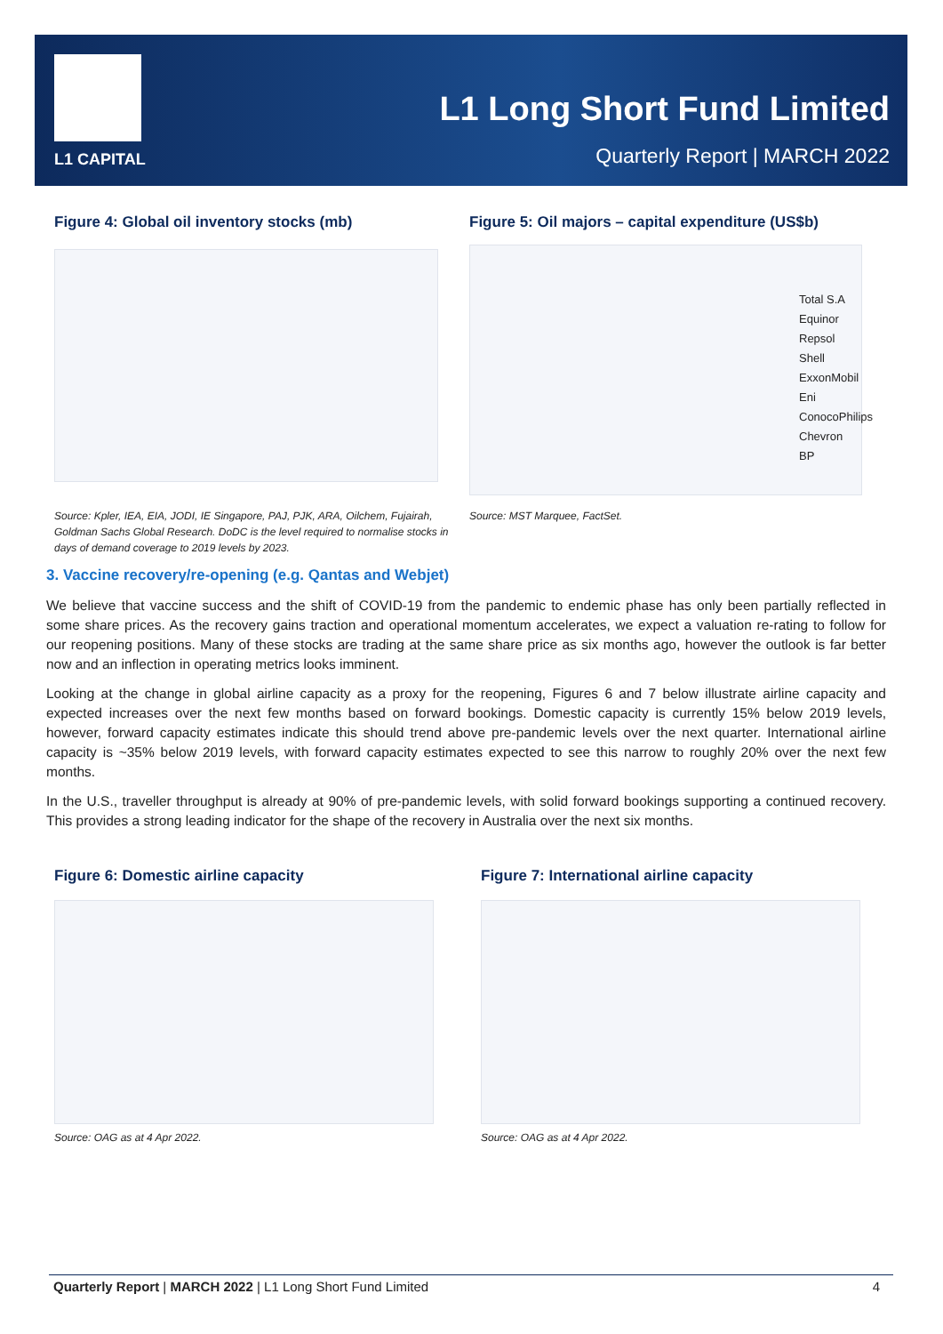L1 CAPITAL
L1 Long Short Fund Limited
Quarterly Report | MARCH 2022
Figure 4: Global oil inventory stocks (mb)
Figure 5: Oil majors – capital expenditure (US$b)
Total S.A
Equinor
Repsol
Shell
ExxonMobil
Eni
ConocoPhilips
Chevron
BP
Source: Kpler, IEA, EIA, JODI, IE Singapore, PAJ, PJK, ARA, Oilchem, Fujairah, Goldman Sachs Global Research. DoDC is the level required to normalise stocks in days of demand coverage to 2019 levels by 2023.
Source: MST Marquee, FactSet.
3. Vaccine recovery/re-opening (e.g. Qantas and Webjet)
We believe that vaccine success and the shift of COVID-19 from the pandemic to endemic phase has only been partially reflected in some share prices. As the recovery gains traction and operational momentum accelerates, we expect a valuation re-rating to follow for our reopening positions. Many of these stocks are trading at the same share price as six months ago, however the outlook is far better now and an inflection in operating metrics looks imminent.
Looking at the change in global airline capacity as a proxy for the reopening, Figures 6 and 7 below illustrate airline capacity and expected increases over the next few months based on forward bookings. Domestic capacity is currently 15% below 2019 levels, however, forward capacity estimates indicate this should trend above pre-pandemic levels over the next quarter. International airline capacity is ~35% below 2019 levels, with forward capacity estimates expected to see this narrow to roughly 20% over the next few months.
In the U.S., traveller throughput is already at 90% of pre-pandemic levels, with solid forward bookings supporting a continued recovery. This provides a strong leading indicator for the shape of the recovery in Australia over the next six months.
Figure 6: Domestic airline capacity
Figure 7: International airline capacity
Source: OAG as at 4 Apr 2022. Source: OAG as at 4 Apr 2022.
Quarterly Report | MARCH 2022 | L1 Long Short Fund Limited 4